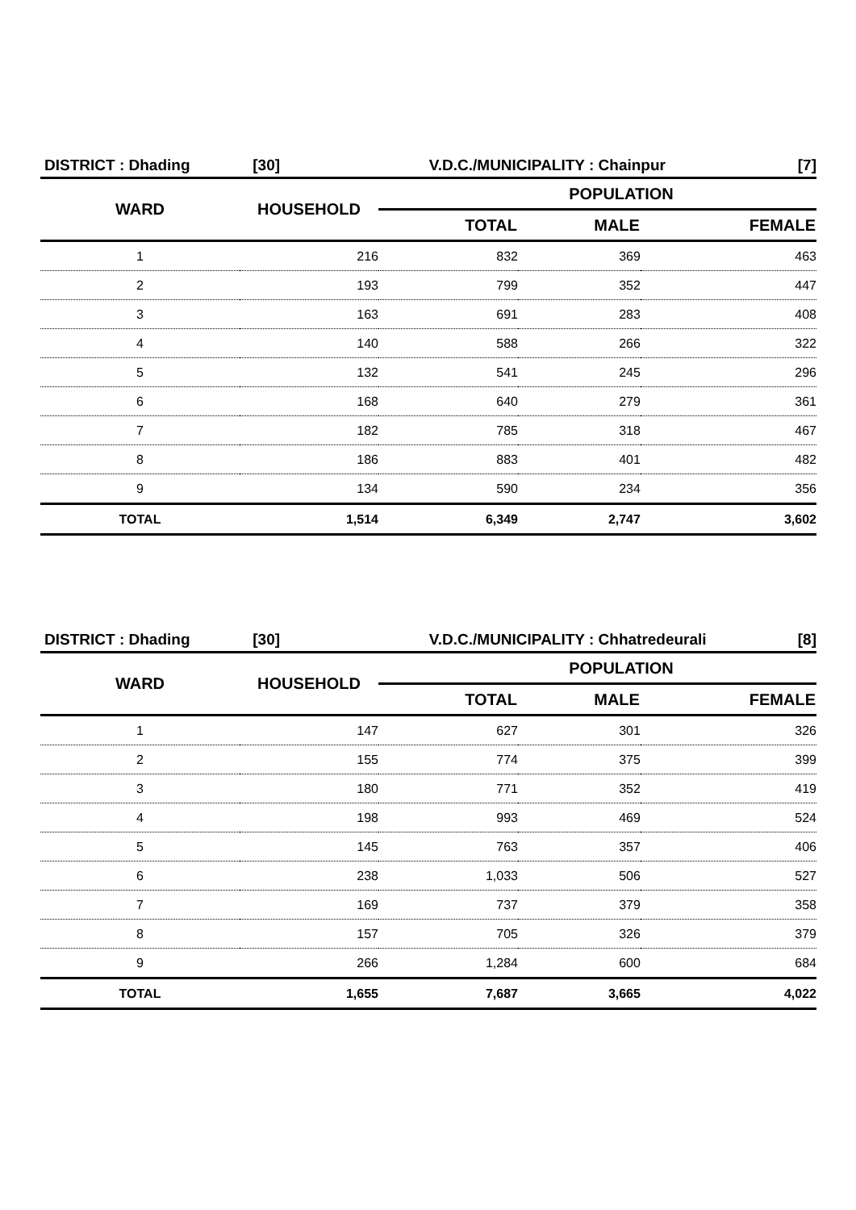DISTRICT : Dhading [30] V.D.C./MUNICIPALITY : Chainpur [7]
| WARD | HOUSEHOLD | POPULATION | | |
| --- | --- | --- | --- | --- |
| | | TOTAL | MALE | FEMALE |
| 1 | 216 | 832 | 369 | 463 |
| 2 | 193 | 799 | 352 | 447 |
| 3 | 163 | 691 | 283 | 408 |
| 4 | 140 | 588 | 266 | 322 |
| 5 | 132 | 541 | 245 | 296 |
| 6 | 168 | 640 | 279 | 361 |
| 7 | 182 | 785 | 318 | 467 |
| 8 | 186 | 883 | 401 | 482 |
| 9 | 134 | 590 | 234 | 356 |
| TOTAL | 1,514 | 6,349 | 2,747 | 3,602 |
DISTRICT : Dhading [30] V.D.C./MUNICIPALITY : Chhatredeurali [8]
| WARD | HOUSEHOLD | POPULATION | | |
| --- | --- | --- | --- | --- |
| | | TOTAL | MALE | FEMALE |
| 1 | 147 | 627 | 301 | 326 |
| 2 | 155 | 774 | 375 | 399 |
| 3 | 180 | 771 | 352 | 419 |
| 4 | 198 | 993 | 469 | 524 |
| 5 | 145 | 763 | 357 | 406 |
| 6 | 238 | 1,033 | 506 | 527 |
| 7 | 169 | 737 | 379 | 358 |
| 8 | 157 | 705 | 326 | 379 |
| 9 | 266 | 1,284 | 600 | 684 |
| TOTAL | 1,655 | 7,687 | 3,665 | 4,022 |